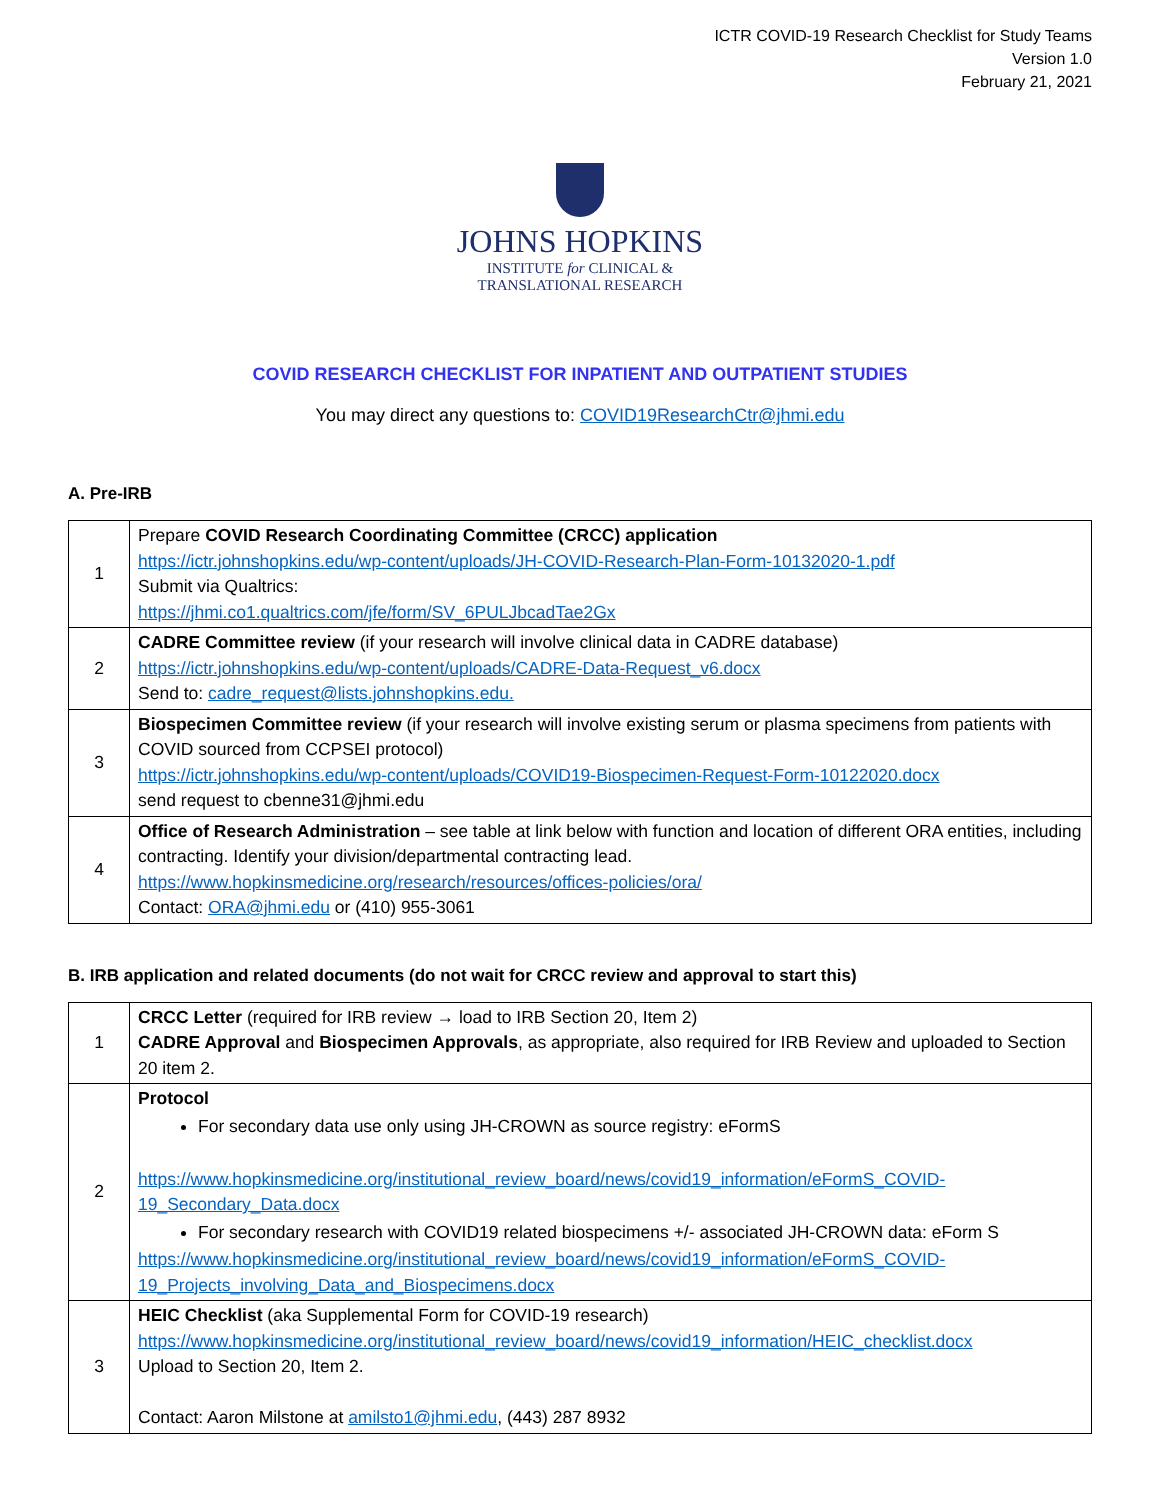ICTR COVID-19 Research Checklist for Study Teams
Version 1.0
February 21, 2021
JOHNS HOPKINS
INSTITUTE for CLINICAL &
TRANSLATIONAL RESEARCH
COVID RESEARCH CHECKLIST FOR INPATIENT AND OUTPATIENT STUDIES
You may direct any questions to: COVID19ResearchCtr@jhmi.edu
A. Pre-IRB
| 1 | Prepare COVID Research Coordinating Committee (CRCC) application https://ictr.johnshopkins.edu/wp-content/uploads/JH-COVID-Research-Plan-Form-10132020-1.pdf Submit via Qualtrics: https://jhmi.co1.qualtrics.com/jfe/form/SV_6PULJbcadTae2Gx |
| 2 | CADRE Committee review (if your research will involve clinical data in CADRE database) https://ictr.johnshopkins.edu/wp-content/uploads/CADRE-Data-Request_v6.docx Send to: cadre_request@lists.johnshopkins.edu. |
| 3 | Biospecimen Committee review (if your research will involve existing serum or plasma specimens from patients with COVID sourced from CCPSEI protocol) https://ictr.johnshopkins.edu/wp-content/uploads/COVID19-Biospecimen-Request-Form-10122020.docx send request to cbenne31@jhmi.edu |
| 4 | Office of Research Administration – see table at link below with function and location of different ORA entities, including contracting. Identify your division/departmental contracting lead. https://www.hopkinsmedicine.org/research/resources/offices-policies/ora/ Contact: ORA@jhmi.edu or (410) 955-3061 |
B. IRB application and related documents (do not wait for CRCC review and approval to start this)
| 1 | CRCC Letter (required for IRB review → load to IRB Section 20, Item 2) CADRE Approval and Biospecimen Approvals , as appropriate, also required for IRB Review and uploaded to Section 20 item 2. |
| 2 | Protocol For secondary data use only using JH-CROWN as source registry: eFormS https://www.hopkinsmedicine.org/institutional_review_board/news/covid19_information/eFormS_COVID-19_Secondary_Data.docx For secondary research with COVID19 related biospecimens +/- associated JH-CROWN data: eForm S https://www.hopkinsmedicine.org/institutional_review_board/news/covid19_information/eFormS_COVID-19_Projects_involving_Data_and_Biospecimens.docx |
| 3 | HEIC Checklist (aka Supplemental Form for COVID-19 research) https://www.hopkinsmedicine.org/institutional_review_board/news/covid19_information/HEIC_checklist.docx Upload to Section 20, Item 2. Contact: Aaron Milstone at amilsto1@jhmi.edu , (443) 287 8932 |